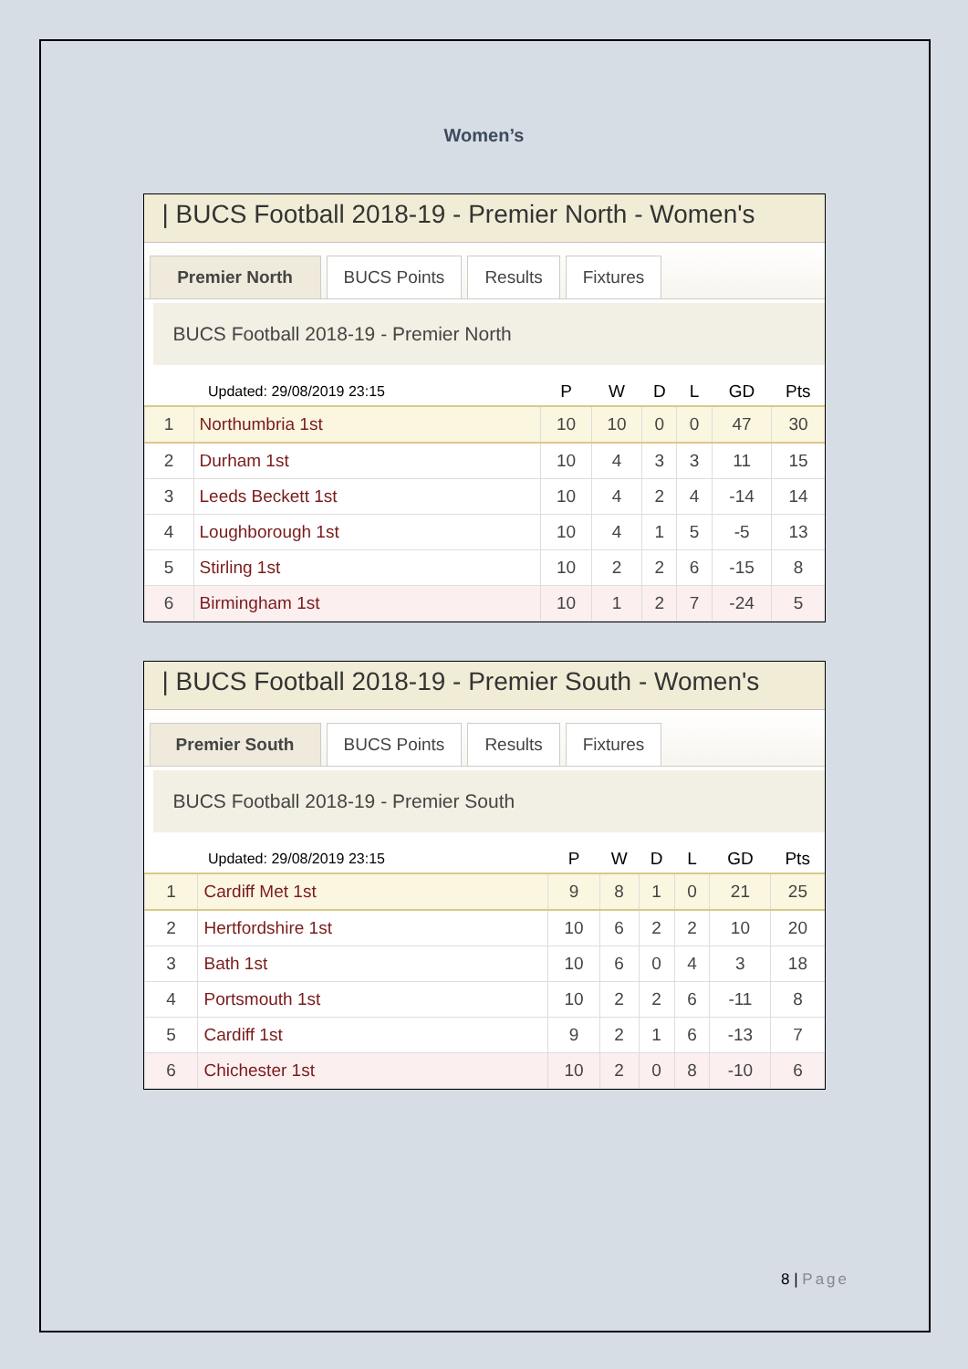Women’s
| BUCS Football 2018-19 - Premier North - Women's
Premier North BUCS Points Results Fixtures
BUCS Football 2018-19 - Premier North
| Updated: 29/08/2019 23:15 | | P | W | D | L | GD | Pts |
| --- | --- | --- | --- | --- | --- | --- | --- |
| 1 | Northumbria 1st | 10 | 10 | 0 | 0 | 47 | 30 |
| 2 | Durham 1st | 10 | 4 | 3 | 3 | 11 | 15 |
| 3 | Leeds Beckett 1st | 10 | 4 | 2 | 4 | -14 | 14 |
| 4 | Loughborough 1st | 10 | 4 | 1 | 5 | -5 | 13 |
| 5 | Stirling 1st | 10 | 2 | 2 | 6 | -15 | 8 |
| 6 | Birmingham 1st | 10 | 1 | 2 | 7 | -24 | 5 |
| BUCS Football 2018-19 - Premier South - Women's
Premier South BUCS Points Results Fixtures
BUCS Football 2018-19 - Premier South
| Updated: 29/08/2019 23:15 | | P | W | D | L | GD | Pts |
| --- | --- | --- | --- | --- | --- | --- | --- |
| 1 | Cardiff Met 1st | 9 | 8 | 1 | 0 | 21 | 25 |
| 2 | Hertfordshire 1st | 10 | 6 | 2 | 2 | 10 | 20 |
| 3 | Bath 1st | 10 | 6 | 0 | 4 | 3 | 18 |
| 4 | Portsmouth 1st | 10 | 2 | 2 | 6 | -11 | 8 |
| 5 | Cardiff 1st | 9 | 2 | 1 | 6 | -13 | 7 |
| 6 | Chichester 1st | 10 | 2 | 0 | 8 | -10 | 6 |
8 | Page